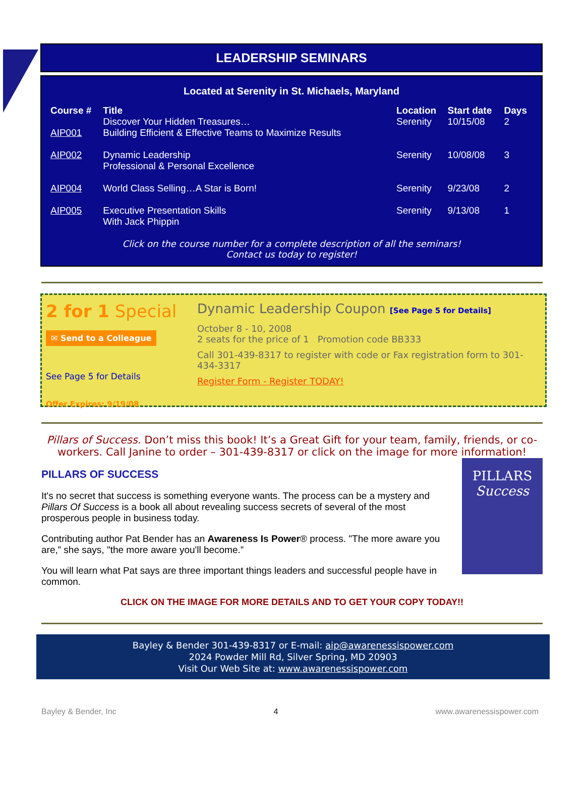LEADERSHIP SEMINARS
Located at Serenity in St. Michaels, Maryland
| Course # | Title | Location | Start date | Days |
| --- | --- | --- | --- | --- |
| AIP001 | Discover Your Hidden Treasures… Building Efficient & Effective Teams to Maximize Results | Serenity | 10/15/08 | 2 |
| AIP002 | Dynamic Leadership Professional & Personal Excellence | Serenity | 10/08/08 | 3 |
| AIP004 | World Class Selling…A Star is Born! | Serenity | 9/23/08 | 2 |
| AIP005 | Executive Presentation Skills With Jack Phippin | Serenity | 9/13/08 | 1 |
Click on the course number for a complete description of all the seminars!
Contact us today to register!
2 for 1 Special
✉ Send to a Colleague
See Page 5 for Details
Offer Expires: 9/19/08
Dynamic Leadership Coupon [See Page 5 for Details]
October 8 - 10, 2008
2 seats for the price of 1 Promotion code BB333
Call 301-439-8317 to register with code or Fax registration form to 301-434-3317
Register Form - Register TODAY!
Pillars of Success. Don’t miss this book! It’s a Great Gift for your team, family, friends, or co-workers. Call Janine to order – 301-439-8317 or click on the image for more information!
PILLARS
Success
PILLARS OF SUCCESS
It's no secret that success is something everyone wants. The process can be a mystery and Pillars Of Success is a book all about revealing success secrets of several of the most prosperous people in business today.
Contributing author Pat Bender has an Awareness Is Power® process. "The more aware you are,” she says, "the more aware you'll become.”
You will learn what Pat says are three important things leaders and successful people have in common.
CLICK ON THE IMAGE FOR MORE DETAILS AND TO GET YOUR COPY TODAY!!
Bayley & Bender 301-439-8317 or E-mail: aip@awarenessispower.com
2024 Powder Mill Rd, Silver Spring, MD 20903
Visit Our Web Site at: www.awarenessispower.com
Bayley & Bender, Inc 4 www.awarenessispower.com